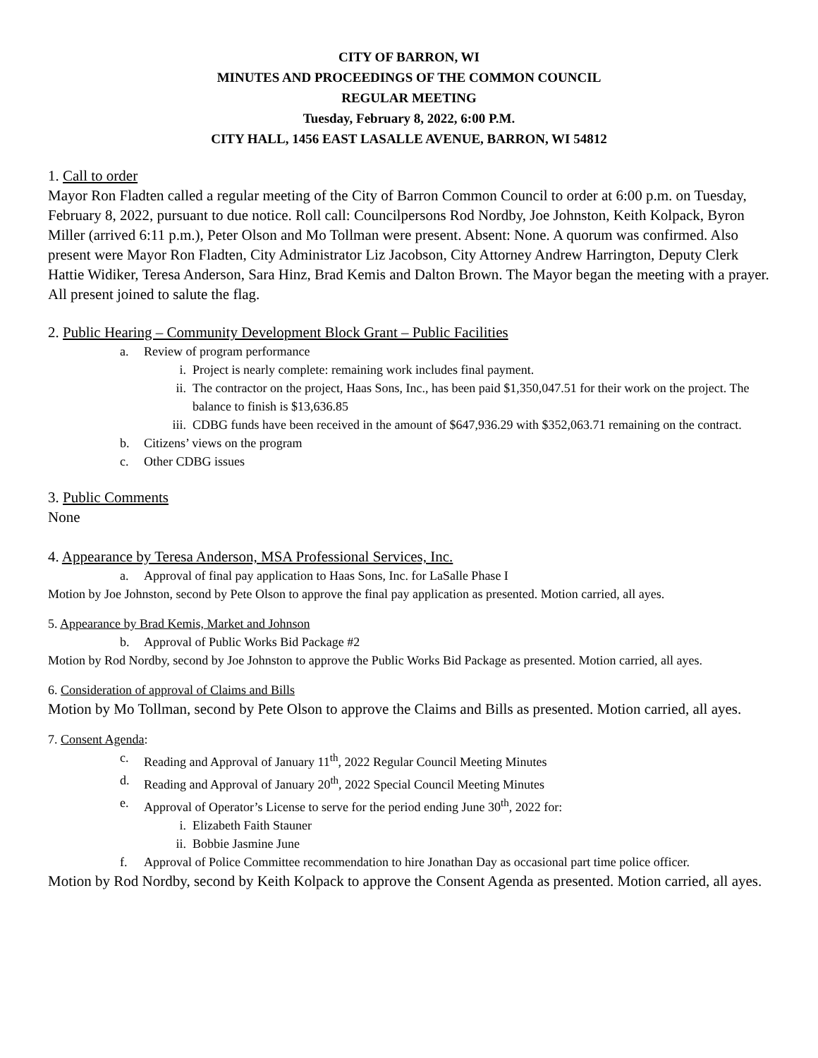CITY OF BARRON, WI
MINUTES AND PROCEEDINGS OF THE COMMON COUNCIL
REGULAR MEETING
Tuesday, February 8, 2022, 6:00 P.M.
CITY HALL, 1456 EAST LASALLE AVENUE, BARRON, WI 54812
1. Call to order
Mayor Ron Fladten called a regular meeting of the City of Barron Common Council to order at 6:00 p.m. on Tuesday, February 8, 2022, pursuant to due notice. Roll call: Councilpersons Rod Nordby, Joe Johnston, Keith Kolpack, Byron Miller (arrived 6:11 p.m.), Peter Olson and Mo Tollman were present. Absent: None. A quorum was confirmed. Also present were Mayor Ron Fladten, City Administrator Liz Jacobson, City Attorney Andrew Harrington, Deputy Clerk Hattie Widiker, Teresa Anderson, Sara Hinz, Brad Kemis and Dalton Brown. The Mayor began the meeting with a prayer. All present joined to salute the flag.
2. Public Hearing – Community Development Block Grant – Public Facilities
a. Review of program performance
i. Project is nearly complete: remaining work includes final payment.
ii. The contractor on the project, Haas Sons, Inc., has been paid $1,350,047.51 for their work on the project. The balance to finish is $13,636.85
iii. CDBG funds have been received in the amount of $647,936.29 with $352,063.71 remaining on the contract.
b. Citizens’ views on the program
c. Other CDBG issues
3. Public Comments
None
4. Appearance by Teresa Anderson, MSA Professional Services, Inc.
a. Approval of final pay application to Haas Sons, Inc. for LaSalle Phase I
Motion by Joe Johnston, second by Pete Olson to approve the final pay application as presented. Motion carried, all ayes.
5. Appearance by Brad Kemis, Market and Johnson
b. Approval of Public Works Bid Package #2
Motion by Rod Nordby, second by Joe Johnston to approve the Public Works Bid Package as presented. Motion carried, all ayes.
6. Consideration of approval of Claims and Bills
Motion by Mo Tollman, second by Pete Olson to approve the Claims and Bills as presented. Motion carried, all ayes.
7. Consent Agenda:
c. Reading and Approval of January 11<sup>th</sup>, 2022 Regular Council Meeting Minutes
d. Reading and Approval of January 20<sup>th</sup>, 2022 Special Council Meeting Minutes
e. Approval of Operator’s License to serve for the period ending June 30<sup>th</sup>, 2022 for:
i. Elizabeth Faith Stauner
ii. Bobbie Jasmine June
f. Approval of Police Committee recommendation to hire Jonathan Day as occasional part time police officer.
Motion by Rod Nordby, second by Keith Kolpack to approve the Consent Agenda as presented. Motion carried, all ayes.